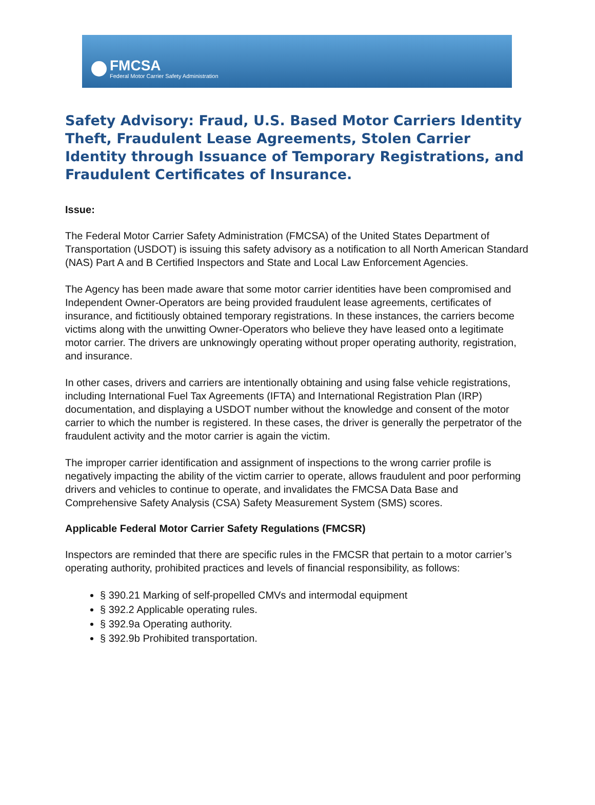FMCSA
Federal Motor Carrier Safety Administration
Safety Advisory: Fraud, U.S. Based Motor Carriers Identity Theft, Fraudulent Lease Agreements, Stolen Carrier Identity through Issuance of Temporary Registrations, and Fraudulent Certificates of Insurance.
Issue:
The Federal Motor Carrier Safety Administration (FMCSA) of the United States Department of Transportation (USDOT) is issuing this safety advisory as a notification to all North American Standard (NAS) Part A and B Certified Inspectors and State and Local Law Enforcement Agencies.
The Agency has been made aware that some motor carrier identities have been compromised and Independent Owner-Operators are being provided fraudulent lease agreements, certificates of insurance, and fictitiously obtained temporary registrations. In these instances, the carriers become victims along with the unwitting Owner-Operators who believe they have leased onto a legitimate motor carrier. The drivers are unknowingly operating without proper operating authority, registration, and insurance.
In other cases, drivers and carriers are intentionally obtaining and using false vehicle registrations, including International Fuel Tax Agreements (IFTA) and International Registration Plan (IRP) documentation, and displaying a USDOT number without the knowledge and consent of the motor carrier to which the number is registered. In these cases, the driver is generally the perpetrator of the fraudulent activity and the motor carrier is again the victim.
The improper carrier identification and assignment of inspections to the wrong carrier profile is negatively impacting the ability of the victim carrier to operate, allows fraudulent and poor performing drivers and vehicles to continue to operate, and invalidates the FMCSA Data Base and Comprehensive Safety Analysis (CSA) Safety Measurement System (SMS) scores.
Applicable Federal Motor Carrier Safety Regulations (FMCSR)
Inspectors are reminded that there are specific rules in the FMCSR that pertain to a motor carrier’s operating authority, prohibited practices and levels of financial responsibility, as follows:
§ 390.21 Marking of self-propelled CMVs and intermodal equipment
§ 392.2 Applicable operating rules.
§ 392.9a Operating authority.
§ 392.9b Prohibited transportation.